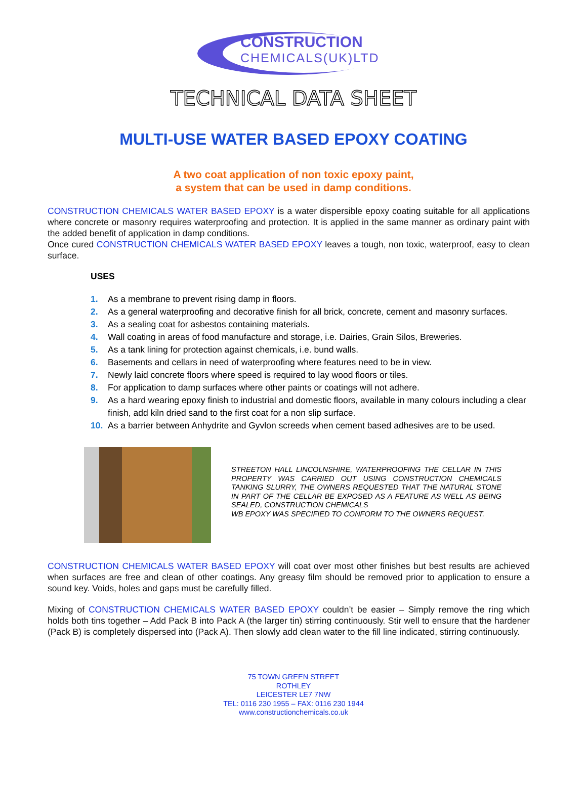CONSTRUCTION
CHEMICALS(UK)LTD
TECHNICAL DATA SHEET
MULTI-USE WATER BASED EPOXY COATING
A two coat application of non toxic epoxy paint,
a system that can be used in damp conditions.
CONSTRUCTION CHEMICALS WATER BASED EPOXY is a water dispersible epoxy coating suitable for all applications where concrete or masonry requires waterproofing and protection. It is applied in the same manner as ordinary paint with the added benefit of application in damp conditions.
Once cured CONSTRUCTION CHEMICALS WATER BASED EPOXY leaves a tough, non toxic, waterproof, easy to clean surface.
USES
1. As a membrane to prevent rising damp in floors.
2. As a general waterproofing and decorative finish for all brick, concrete, cement and masonry surfaces.
3. As a sealing coat for asbestos containing materials.
4. Wall coating in areas of food manufacture and storage, i.e. Dairies, Grain Silos, Breweries.
5. As a tank lining for protection against chemicals, i.e. bund walls.
6. Basements and cellars in need of waterproofing where features need to be in view.
7. Newly laid concrete floors where speed is required to lay wood floors or tiles.
8. For application to damp surfaces where other paints or coatings will not adhere.
9. As a hard wearing epoxy finish to industrial and domestic floors, available in many colours including a clear finish, add kiln dried sand to the first coat for a non slip surface.
10. As a barrier between Anhydrite and Gyvlon screeds when cement based adhesives are to be used.
STREETON HALL LINCOLNSHIRE, WATERPROOFING THE CELLAR IN THIS PROPERTY WAS CARRIED OUT USING CONSTRUCTION CHEMICALS TANKING SLURRY, THE OWNERS REQUESTED THAT THE NATURAL STONE IN PART OF THE CELLAR BE EXPOSED AS A FEATURE AS WELL AS BEING SEALED, CONSTRUCTION CHEMICALS
WB EPOXY WAS SPECIFIED TO CONFORM TO THE OWNERS REQUEST.
CONSTRUCTION CHEMICALS WATER BASED EPOXY will coat over most other finishes but best results are achieved when surfaces are free and clean of other coatings. Any greasy film should be removed prior to application to ensure a sound key. Voids, holes and gaps must be carefully filled.
Mixing of CONSTRUCTION CHEMICALS WATER BASED EPOXY couldn’t be easier – Simply remove the ring which holds both tins together – Add Pack B into Pack A (the larger tin) stirring continuously. Stir well to ensure that the hardener (Pack B) is completely dispersed into (Pack A). Then slowly add clean water to the fill line indicated, stirring continuously.
75 TOWN GREEN STREET
ROTHLEY
LEICESTER LE7 7NW
TEL: 0116 230 1955 – FAX: 0116 230 1944
www.constructionchemicals.co.uk